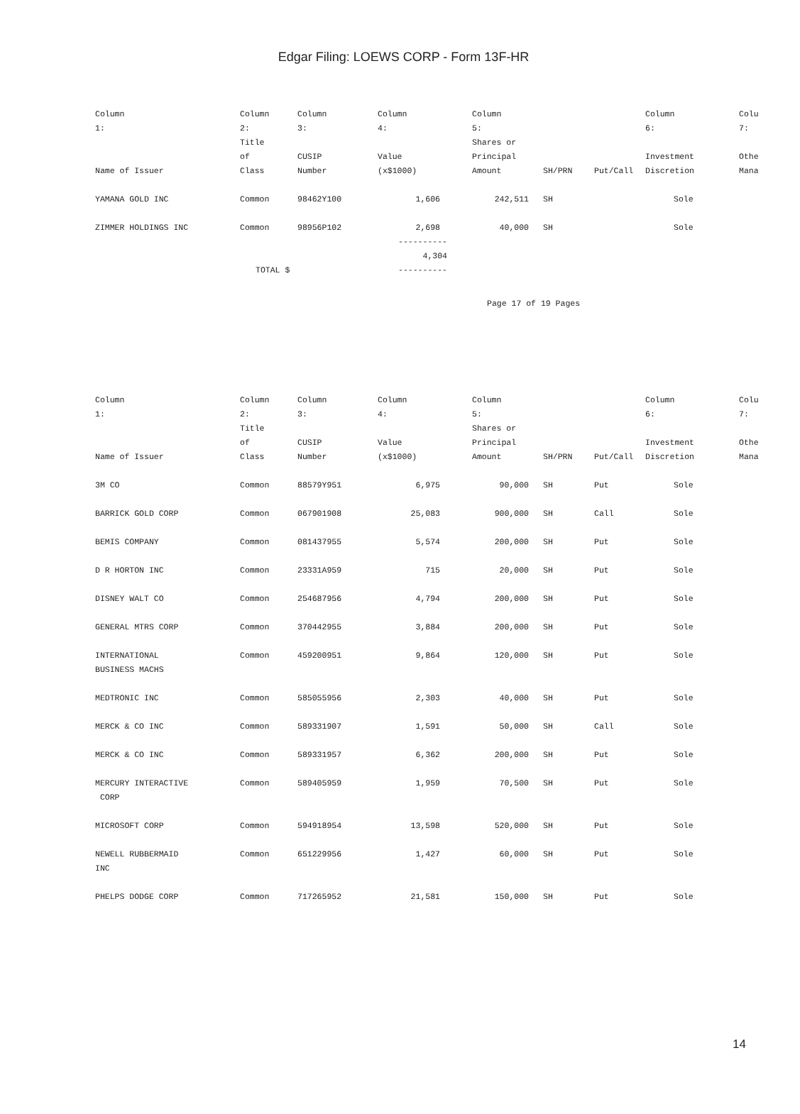Edgar Filing: LOEWS CORP - Form 13F-HR
| Column 1: | Column 2: | Column 3: | Column 4: | | Column 5: | | | Column 6: | Colu 7: |
| --- | --- | --- | --- | --- | --- | --- | --- | --- | --- |
| Name of Issuer | Title of Class | CUSIP Number | Value (x$1000) | | Shares or Principal Amount | SH/PRN | Put/Call | Investment Discretion | Othe Mana |
| YAMANA GOLD INC | Common | 98462Y100 | 1,606 | | 242,511 | SH | | Sole | |
| ZIMMER HOLDINGS INC | Common | 98956P102 | 2,698 | | 40,000 | SH | | Sole | |
| | TOTAL $ | | ---------- 4,304 ---------- | | | | | | |
Page 17 of 19 Pages
| Column 1: | Column 2: | Column 3: | Column 4: | | Column 5: | | | Column 6: | Colu 7: |
| --- | --- | --- | --- | --- | --- | --- | --- | --- | --- |
| Name of Issuer | Title of Class | CUSIP Number | Value (x$1000) | | Shares or Principal Amount | SH/PRN | Put/Call | Investment Discretion | Othe Mana |
| 3M CO | Common | 88579Y951 | 6,975 | | 90,000 | SH | Put | Sole | |
| BARRICK GOLD CORP | Common | 067901908 | 25,083 | | 900,000 | SH | Call | Sole | |
| BEMIS COMPANY | Common | 081437955 | 5,574 | | 200,000 | SH | Put | Sole | |
| D R HORTON INC | Common | 23331A959 | 715 | | 20,000 | SH | Put | Sole | |
| DISNEY WALT CO | Common | 254687956 | 4,794 | | 200,000 | SH | Put | Sole | |
| GENERAL MTRS CORP | Common | 370442955 | 3,884 | | 200,000 | SH | Put | Sole | |
| INTERNATIONAL BUSINESS MACHS | Common | 459200951 | 9,864 | | 120,000 | SH | Put | Sole | |
| MEDTRONIC INC | Common | 585055956 | 2,303 | | 40,000 | SH | Put | Sole | |
| MERCK & CO INC | Common | 589331907 | 1,591 | | 50,000 | SH | Call | Sole | |
| MERCK & CO INC | Common | 589331957 | 6,362 | | 200,000 | SH | Put | Sole | |
| MERCURY INTERACTIVE CORP | Common | 589405959 | 1,959 | | 70,500 | SH | Put | Sole | |
| MICROSOFT CORP | Common | 594918954 | 13,598 | | 520,000 | SH | Put | Sole | |
| NEWELL RUBBERMAID INC | Common | 651229956 | 1,427 | | 60,000 | SH | Put | Sole | |
| PHELPS DODGE CORP | Common | 717265952 | 21,581 | | 150,000 | SH | Put | Sole | |
14